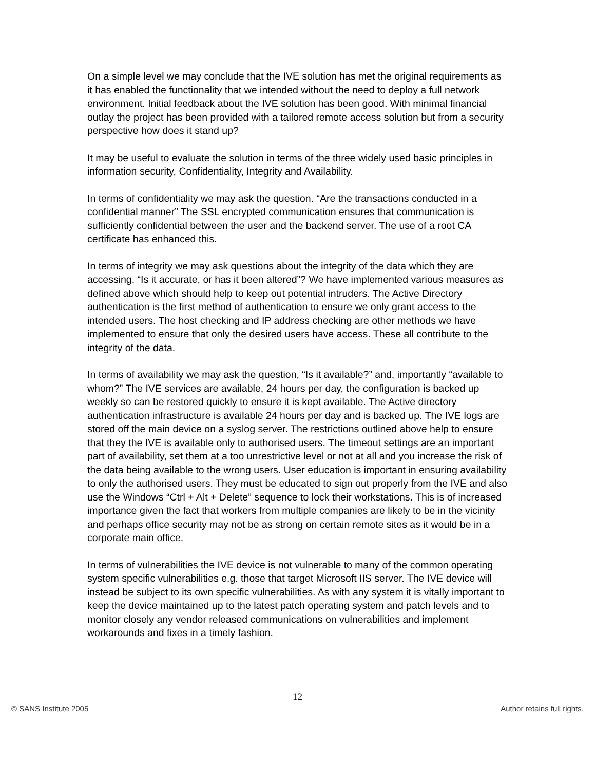On a simple level we may conclude that the IVE solution has met the original requirements as it has enabled the functionality that we intended without the need to deploy a full network environment. Initial feedback about the IVE solution has been good. With minimal financial outlay the project has been provided with a tailored remote access solution but from a security perspective how does it stand up?
It may be useful to evaluate the solution in terms of the three widely used basic principles in information security, Confidentiality, Integrity and Availability.
In terms of confidentiality we may ask the question. “Are the transactions conducted in a confidential manner” The SSL encrypted communication ensures that communication is sufficiently confidential between the user and the backend server. The use of a root CA certificate has enhanced this.
In terms of integrity we may ask questions about the integrity of the data which they are accessing. “Is it accurate, or has it been altered”? We have implemented various measures as defined above which should help to keep out potential intruders. The Active Directory authentication is the first method of authentication to ensure we only grant access to the intended users. The host checking and IP address checking are other methods we have implemented to ensure that only the desired users have access. These all contribute to the integrity of the data.
In terms of availability we may ask the question, “Is it available?” and, importantly “available to whom?” The IVE services are available, 24 hours per day, the configuration is backed up weekly so can be restored quickly to ensure it is kept available. The Active directory authentication infrastructure is available 24 hours per day and is backed up. The IVE logs are stored off the main device on a syslog server. The restrictions outlined above help to ensure that they the IVE is available only to authorised users. The timeout settings are an important part of availability, set them at a too unrestrictive level or not at all and you increase the risk of the data being available to the wrong users. User education is important in ensuring availability to only the authorised users. They must be educated to sign out properly from the IVE and also use the Windows “Ctrl + Alt + Delete” sequence to lock their workstations. This is of increased importance given the fact that workers from multiple companies are likely to be in the vicinity and perhaps office security may not be as strong on certain remote sites as it would be in a corporate main office.
In terms of vulnerabilities the IVE device is not vulnerable to many of the common operating system specific vulnerabilities e.g. those that target Microsoft IIS server. The IVE device will instead be subject to its own specific vulnerabilities. As with any system it is vitally important to keep the device maintained up to the latest patch operating system and patch levels and to monitor closely any vendor released communications on vulnerabilities and implement workarounds and fixes in a timely fashion.
12
© SANS Institute 2005 Author retains full rights.